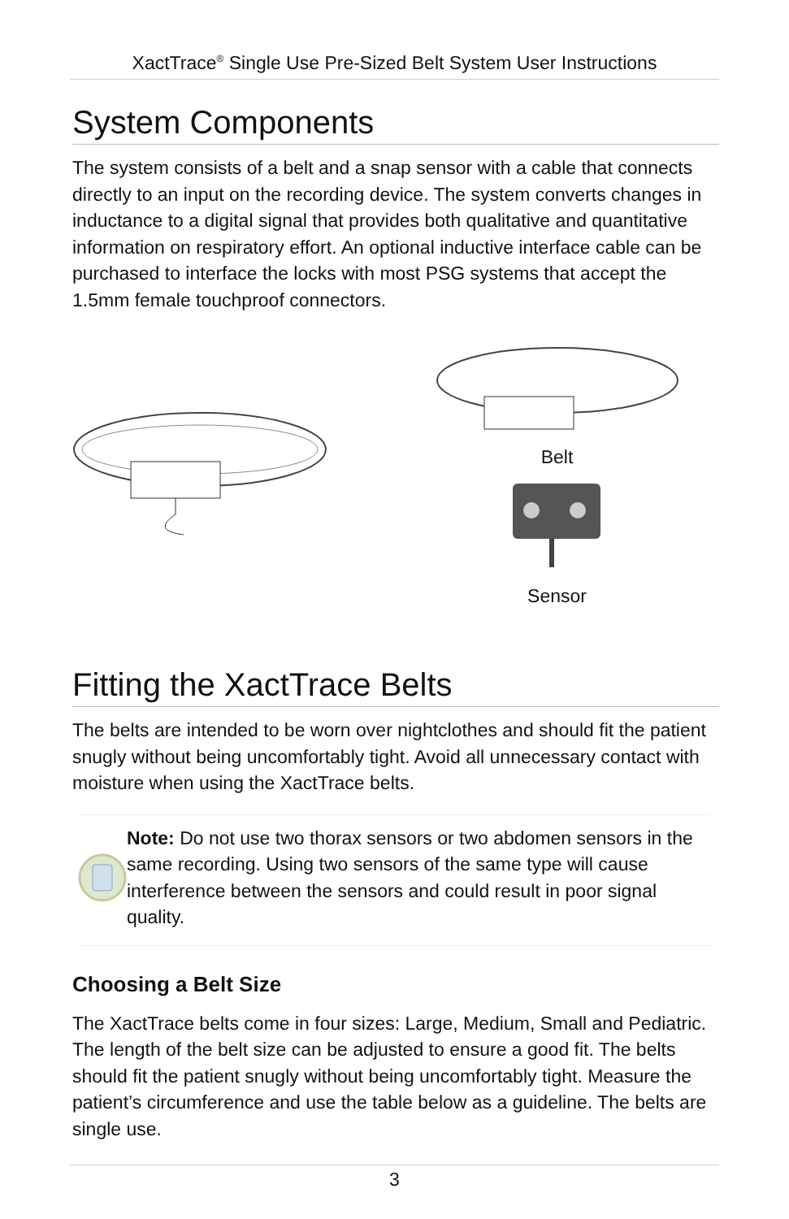XactTrace<sup>®</sup> Single Use Pre-Sized Belt System User Instructions
System Components
The system consists of a belt and a snap sensor with a cable that connects directly to an input on the recording device. The system converts changes in inductance to a digital signal that provides both qualitative and quantitative information on respiratory effort. An optional inductive interface cable can be purchased to interface the locks with most PSG systems that accept the 1.5mm female touchproof connectors.
Belt
Sensor
Fitting the XactTrace Belts
The belts are intended to be worn over nightclothes and should fit the patient snugly without being uncomfortably tight. Avoid all unnecessary contact with moisture when using the XactTrace belts.
Note: Do not use two thorax sensors or two abdomen sensors in the same recording. Using two sensors of the same type will cause interference between the sensors and could result in poor signal quality.
Choosing a Belt Size
The XactTrace belts come in four sizes: Large, Medium, Small and Pediatric. The length of the belt size can be adjusted to ensure a good fit. The belts should fit the patient snugly without being uncomfortably tight. Measure the patient’s circumference and use the table below as a guideline. The belts are single use.
3